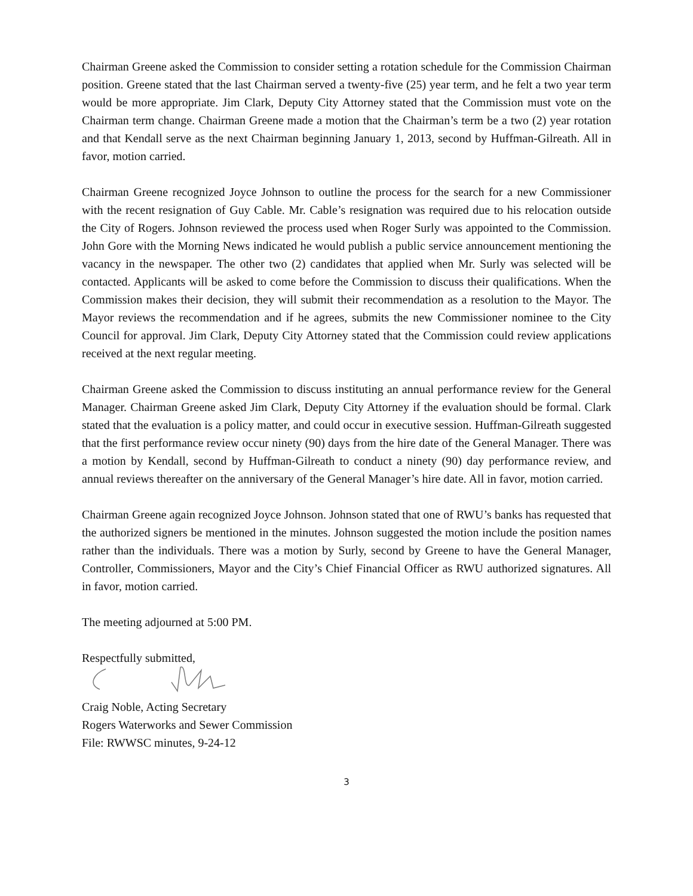Chairman Greene asked the Commission to consider setting a rotation schedule for the Commission Chairman position. Greene stated that the last Chairman served a twenty-five (25) year term, and he felt a two year term would be more appropriate. Jim Clark, Deputy City Attorney stated that the Commission must vote on the Chairman term change. Chairman Greene made a motion that the Chairman’s term be a two (2) year rotation and that Kendall serve as the next Chairman beginning January 1, 2013, second by Huffman-Gilreath. All in favor, motion carried.
Chairman Greene recognized Joyce Johnson to outline the process for the search for a new Commissioner with the recent resignation of Guy Cable. Mr. Cable’s resignation was required due to his relocation outside the City of Rogers. Johnson reviewed the process used when Roger Surly was appointed to the Commission. John Gore with the Morning News indicated he would publish a public service announcement mentioning the vacancy in the newspaper. The other two (2) candidates that applied when Mr. Surly was selected will be contacted. Applicants will be asked to come before the Commission to discuss their qualifications. When the Commission makes their decision, they will submit their recommendation as a resolution to the Mayor. The Mayor reviews the recommendation and if he agrees, submits the new Commissioner nominee to the City Council for approval. Jim Clark, Deputy City Attorney stated that the Commission could review applications received at the next regular meeting.
Chairman Greene asked the Commission to discuss instituting an annual performance review for the General Manager. Chairman Greene asked Jim Clark, Deputy City Attorney if the evaluation should be formal. Clark stated that the evaluation is a policy matter, and could occur in executive session. Huffman-Gilreath suggested that the first performance review occur ninety (90) days from the hire date of the General Manager. There was a motion by Kendall, second by Huffman-Gilreath to conduct a ninety (90) day performance review, and annual reviews thereafter on the anniversary of the General Manager’s hire date. All in favor, motion carried.
Chairman Greene again recognized Joyce Johnson. Johnson stated that one of RWU’s banks has requested that the authorized signers be mentioned in the minutes. Johnson suggested the motion include the position names rather than the individuals. There was a motion by Surly, second by Greene to have the General Manager, Controller, Commissioners, Mayor and the City’s Chief Financial Officer as RWU authorized signatures. All in favor, motion carried.
The meeting adjourned at 5:00 PM.
Respectfully submitted,
Craig Noble, Acting Secretary
Rogers Waterworks and Sewer Commission
File: RWWSC minutes, 9-24-12
3